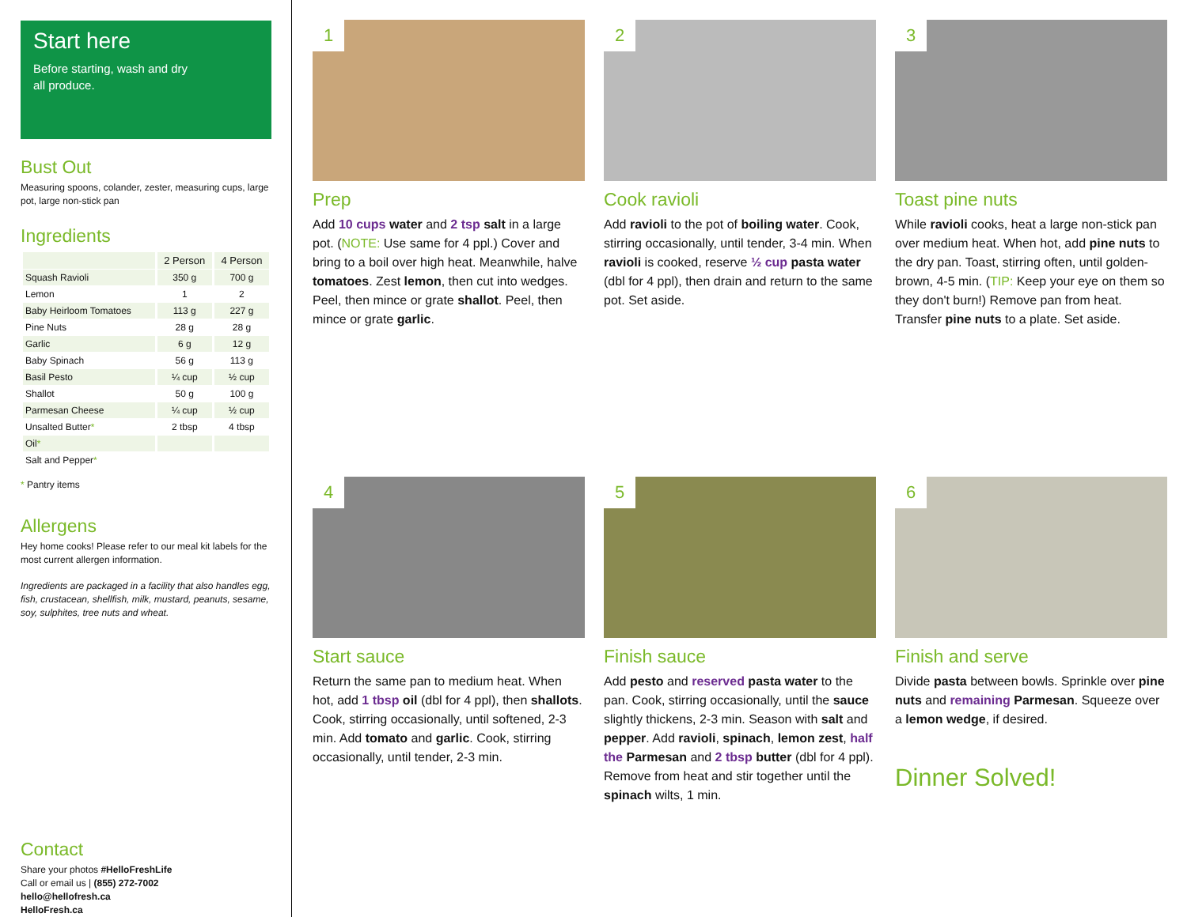Start here
Before starting, wash and dry
all produce.
Bust Out
Measuring spoons, colander, zester, measuring cups, large pot, large non-stick pan
Ingredients
| | 2 Person | 4 Person |
| --- | --- | --- |
| Squash Ravioli | 350 g | 700 g |
| Lemon | 1 | 2 |
| Baby Heirloom Tomatoes | 113 g | 227 g |
| Pine Nuts | 28 g | 28 g |
| Garlic | 6 g | 12 g |
| Baby Spinach | 56 g | 113 g |
| Basil Pesto | ¼ cup | ½ cup |
| Shallot | 50 g | 100 g |
| Parmesan Cheese | ¼ cup | ½ cup |
| Unsalted Butter * | 2 tbsp | 4 tbsp |
| Oil * | | |
| Salt and Pepper * | | |
* Pantry items
Allergens
Hey home cooks! Please refer to our meal kit labels for the most current allergen information.
Ingredients are packaged in a facility that also handles egg, fish, crustacean, shellfish, milk, mustard, peanuts, sesame, soy, sulphites, tree nuts and wheat.
Contact
Share your photos #HelloFreshLife
Call or email us | (855) 272-7002
hello@hellofresh.ca
HelloFresh.ca
1
Prep
Add 10 cups water and 2 tsp salt in a large pot. (NOTE: Use same for 4 ppl.) Cover and bring to a boil over high heat. Meanwhile, halve tomatoes. Zest lemon, then cut into wedges. Peel, then mince or grate shallot. Peel, then mince or grate garlic.
2
Cook ravioli
Add ravioli to the pot of boiling water. Cook, stirring occasionally, until tender, 3-4 min. When ravioli is cooked, reserve ½ cup pasta water (dbl for 4 ppl), then drain and return to the same pot. Set aside.
3
Toast pine nuts
While ravioli cooks, heat a large non-stick pan over medium heat. When hot, add pine nuts to the dry pan. Toast, stirring often, until golden-brown, 4-5 min. (TIP: Keep your eye on them so they don't burn!) Remove pan from heat. Transfer pine nuts to a plate. Set aside.
4
Start sauce
Return the same pan to medium heat. When hot, add 1 tbsp oil (dbl for 4 ppl), then shallots. Cook, stirring occasionally, until softened, 2-3 min. Add tomato and garlic. Cook, stirring occasionally, until tender, 2-3 min.
5
Finish sauce
Add pesto and reserved pasta water to the pan. Cook, stirring occasionally, until the sauce slightly thickens, 2-3 min. Season with salt and pepper. Add ravioli, spinach, lemon zest, half the Parmesan and 2 tbsp butter (dbl for 4 ppl). Remove from heat and stir together until the spinach wilts, 1 min.
6
Finish and serve
Divide pasta between bowls. Sprinkle over pine nuts and remaining Parmesan. Squeeze over a lemon wedge, if desired.
Dinner Solved!